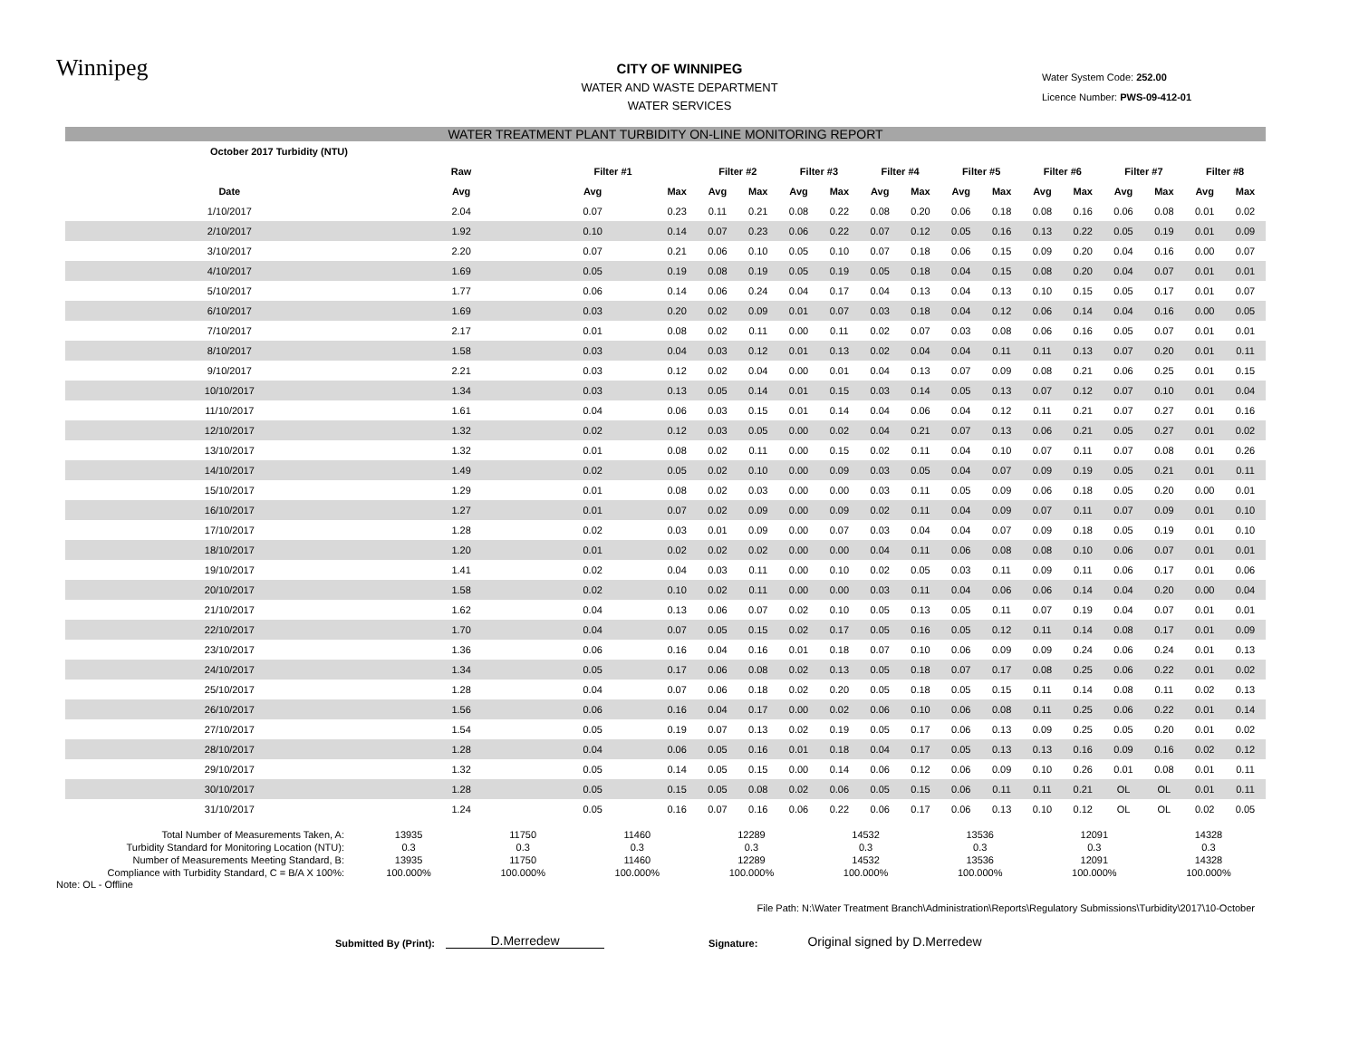Winnipeg
CITY OF WINNIPEG
WATER AND WASTE DEPARTMENT
WATER SERVICES
Water System Code: 252.00
Licence Number: PWS-09-412-01
WATER TREATMENT PLANT TURBIDITY ON-LINE MONITORING REPORT
| October 2017 Turbidity (NTU) | | | | | | | | | | | | | | | | | |
| | Raw | Filter #1 | | Filter #2 | | Filter #3 | | Filter #4 | | Filter #5 | | Filter #6 | | Filter #7 | | Filter #8 | |
| Date | Avg | Avg | Max | Avg | Max | Avg | Max | Avg | Max | Avg | Max | Avg | Max | Avg | Max | Avg | Max |
| 1/10/2017 | 2.04 | 0.07 | 0.23 | 0.11 | 0.21 | 0.08 | 0.22 | 0.08 | 0.20 | 0.06 | 0.18 | 0.08 | 0.16 | 0.06 | 0.08 | 0.01 | 0.02 |
| 2/10/2017 | 1.92 | 0.10 | 0.14 | 0.07 | 0.23 | 0.06 | 0.22 | 0.07 | 0.12 | 0.05 | 0.16 | 0.13 | 0.22 | 0.05 | 0.19 | 0.01 | 0.09 |
| 3/10/2017 | 2.20 | 0.07 | 0.21 | 0.06 | 0.10 | 0.05 | 0.10 | 0.07 | 0.18 | 0.06 | 0.15 | 0.09 | 0.20 | 0.04 | 0.16 | 0.00 | 0.07 |
| 4/10/2017 | 1.69 | 0.05 | 0.19 | 0.08 | 0.19 | 0.05 | 0.19 | 0.05 | 0.18 | 0.04 | 0.15 | 0.08 | 0.20 | 0.04 | 0.07 | 0.01 | 0.01 |
| 5/10/2017 | 1.77 | 0.06 | 0.14 | 0.06 | 0.24 | 0.04 | 0.17 | 0.04 | 0.13 | 0.04 | 0.13 | 0.10 | 0.15 | 0.05 | 0.17 | 0.01 | 0.07 |
| 6/10/2017 | 1.69 | 0.03 | 0.20 | 0.02 | 0.09 | 0.01 | 0.07 | 0.03 | 0.18 | 0.04 | 0.12 | 0.06 | 0.14 | 0.04 | 0.16 | 0.00 | 0.05 |
| 7/10/2017 | 2.17 | 0.01 | 0.08 | 0.02 | 0.11 | 0.00 | 0.11 | 0.02 | 0.07 | 0.03 | 0.08 | 0.06 | 0.16 | 0.05 | 0.07 | 0.01 | 0.01 |
| 8/10/2017 | 1.58 | 0.03 | 0.04 | 0.03 | 0.12 | 0.01 | 0.13 | 0.02 | 0.04 | 0.04 | 0.11 | 0.11 | 0.13 | 0.07 | 0.20 | 0.01 | 0.11 |
| 9/10/2017 | 2.21 | 0.03 | 0.12 | 0.02 | 0.04 | 0.00 | 0.01 | 0.04 | 0.13 | 0.07 | 0.09 | 0.08 | 0.21 | 0.06 | 0.25 | 0.01 | 0.15 |
| 10/10/2017 | 1.34 | 0.03 | 0.13 | 0.05 | 0.14 | 0.01 | 0.15 | 0.03 | 0.14 | 0.05 | 0.13 | 0.07 | 0.12 | 0.07 | 0.10 | 0.01 | 0.04 |
| 11/10/2017 | 1.61 | 0.04 | 0.06 | 0.03 | 0.15 | 0.01 | 0.14 | 0.04 | 0.06 | 0.04 | 0.12 | 0.11 | 0.21 | 0.07 | 0.27 | 0.01 | 0.16 |
| 12/10/2017 | 1.32 | 0.02 | 0.12 | 0.03 | 0.05 | 0.00 | 0.02 | 0.04 | 0.21 | 0.07 | 0.13 | 0.06 | 0.21 | 0.05 | 0.27 | 0.01 | 0.02 |
| 13/10/2017 | 1.32 | 0.01 | 0.08 | 0.02 | 0.11 | 0.00 | 0.15 | 0.02 | 0.11 | 0.04 | 0.10 | 0.07 | 0.11 | 0.07 | 0.08 | 0.01 | 0.26 |
| 14/10/2017 | 1.49 | 0.02 | 0.05 | 0.02 | 0.10 | 0.00 | 0.09 | 0.03 | 0.05 | 0.04 | 0.07 | 0.09 | 0.19 | 0.05 | 0.21 | 0.01 | 0.11 |
| 15/10/2017 | 1.29 | 0.01 | 0.08 | 0.02 | 0.03 | 0.00 | 0.00 | 0.03 | 0.11 | 0.05 | 0.09 | 0.06 | 0.18 | 0.05 | 0.20 | 0.00 | 0.01 |
| 16/10/2017 | 1.27 | 0.01 | 0.07 | 0.02 | 0.09 | 0.00 | 0.09 | 0.02 | 0.11 | 0.04 | 0.09 | 0.07 | 0.11 | 0.07 | 0.09 | 0.01 | 0.10 |
| 17/10/2017 | 1.28 | 0.02 | 0.03 | 0.01 | 0.09 | 0.00 | 0.07 | 0.03 | 0.04 | 0.04 | 0.07 | 0.09 | 0.18 | 0.05 | 0.19 | 0.01 | 0.10 |
| 18/10/2017 | 1.20 | 0.01 | 0.02 | 0.02 | 0.02 | 0.00 | 0.00 | 0.04 | 0.11 | 0.06 | 0.08 | 0.08 | 0.10 | 0.06 | 0.07 | 0.01 | 0.01 |
| 19/10/2017 | 1.41 | 0.02 | 0.04 | 0.03 | 0.11 | 0.00 | 0.10 | 0.02 | 0.05 | 0.03 | 0.11 | 0.09 | 0.11 | 0.06 | 0.17 | 0.01 | 0.06 |
| 20/10/2017 | 1.58 | 0.02 | 0.10 | 0.02 | 0.11 | 0.00 | 0.00 | 0.03 | 0.11 | 0.04 | 0.06 | 0.06 | 0.14 | 0.04 | 0.20 | 0.00 | 0.04 |
| 21/10/2017 | 1.62 | 0.04 | 0.13 | 0.06 | 0.07 | 0.02 | 0.10 | 0.05 | 0.13 | 0.05 | 0.11 | 0.07 | 0.19 | 0.04 | 0.07 | 0.01 | 0.01 |
| 22/10/2017 | 1.70 | 0.04 | 0.07 | 0.05 | 0.15 | 0.02 | 0.17 | 0.05 | 0.16 | 0.05 | 0.12 | 0.11 | 0.14 | 0.08 | 0.17 | 0.01 | 0.09 |
| 23/10/2017 | 1.36 | 0.06 | 0.16 | 0.04 | 0.16 | 0.01 | 0.18 | 0.07 | 0.10 | 0.06 | 0.09 | 0.09 | 0.24 | 0.06 | 0.24 | 0.01 | 0.13 |
| 24/10/2017 | 1.34 | 0.05 | 0.17 | 0.06 | 0.08 | 0.02 | 0.13 | 0.05 | 0.18 | 0.07 | 0.17 | 0.08 | 0.25 | 0.06 | 0.22 | 0.01 | 0.02 |
| 25/10/2017 | 1.28 | 0.04 | 0.07 | 0.06 | 0.18 | 0.02 | 0.20 | 0.05 | 0.18 | 0.05 | 0.15 | 0.11 | 0.14 | 0.08 | 0.11 | 0.02 | 0.13 |
| 26/10/2017 | 1.56 | 0.06 | 0.16 | 0.04 | 0.17 | 0.00 | 0.02 | 0.06 | 0.10 | 0.06 | 0.08 | 0.11 | 0.25 | 0.06 | 0.22 | 0.01 | 0.14 |
| 27/10/2017 | 1.54 | 0.05 | 0.19 | 0.07 | 0.13 | 0.02 | 0.19 | 0.05 | 0.17 | 0.06 | 0.13 | 0.09 | 0.25 | 0.05 | 0.20 | 0.01 | 0.02 |
| 28/10/2017 | 1.28 | 0.04 | 0.06 | 0.05 | 0.16 | 0.01 | 0.18 | 0.04 | 0.17 | 0.05 | 0.13 | 0.13 | 0.16 | 0.09 | 0.16 | 0.02 | 0.12 |
| 29/10/2017 | 1.32 | 0.05 | 0.14 | 0.05 | 0.15 | 0.00 | 0.14 | 0.06 | 0.12 | 0.06 | 0.09 | 0.10 | 0.26 | 0.01 | 0.08 | 0.01 | 0.11 |
| 30/10/2017 | 1.28 | 0.05 | 0.15 | 0.05 | 0.08 | 0.02 | 0.06 | 0.05 | 0.15 | 0.06 | 0.11 | 0.11 | 0.21 | OL | OL | 0.01 | 0.11 |
| 31/10/2017 | 1.24 | 0.05 | 0.16 | 0.07 | 0.16 | 0.06 | 0.22 | 0.06 | 0.17 | 0.06 | 0.13 | 0.10 | 0.12 | OL | OL | 0.02 | 0.05 |
| Total Number of Measurements Taken, A: | 13935 | 11750 | 11460 | 12289 | 14532 | 13536 | 12091 | 14328 |
| Turbidity Standard for Monitoring Location (NTU): | 0.3 | 0.3 | 0.3 | 0.3 | 0.3 | 0.3 | 0.3 | 0.3 |
| Number of Measurements Meeting Standard, B: | 13935 | 11750 | 11460 | 12289 | 14532 | 13536 | 12091 | 14328 |
| Compliance with Turbidity Standard, C = B/A X 100%: | 100.000% | 100.000% | 100.000% | 100.000% | 100.000% | 100.000% | 100.000% | 100.000% |
Note: OL - Offline
File Path: N:\Water Treatment Branch\Administration\Reports\Regulatory Submissions\Turbidity\2017\10-October
Submitted By (Print): D.Merredew Signature: Original signed by D.Merredew